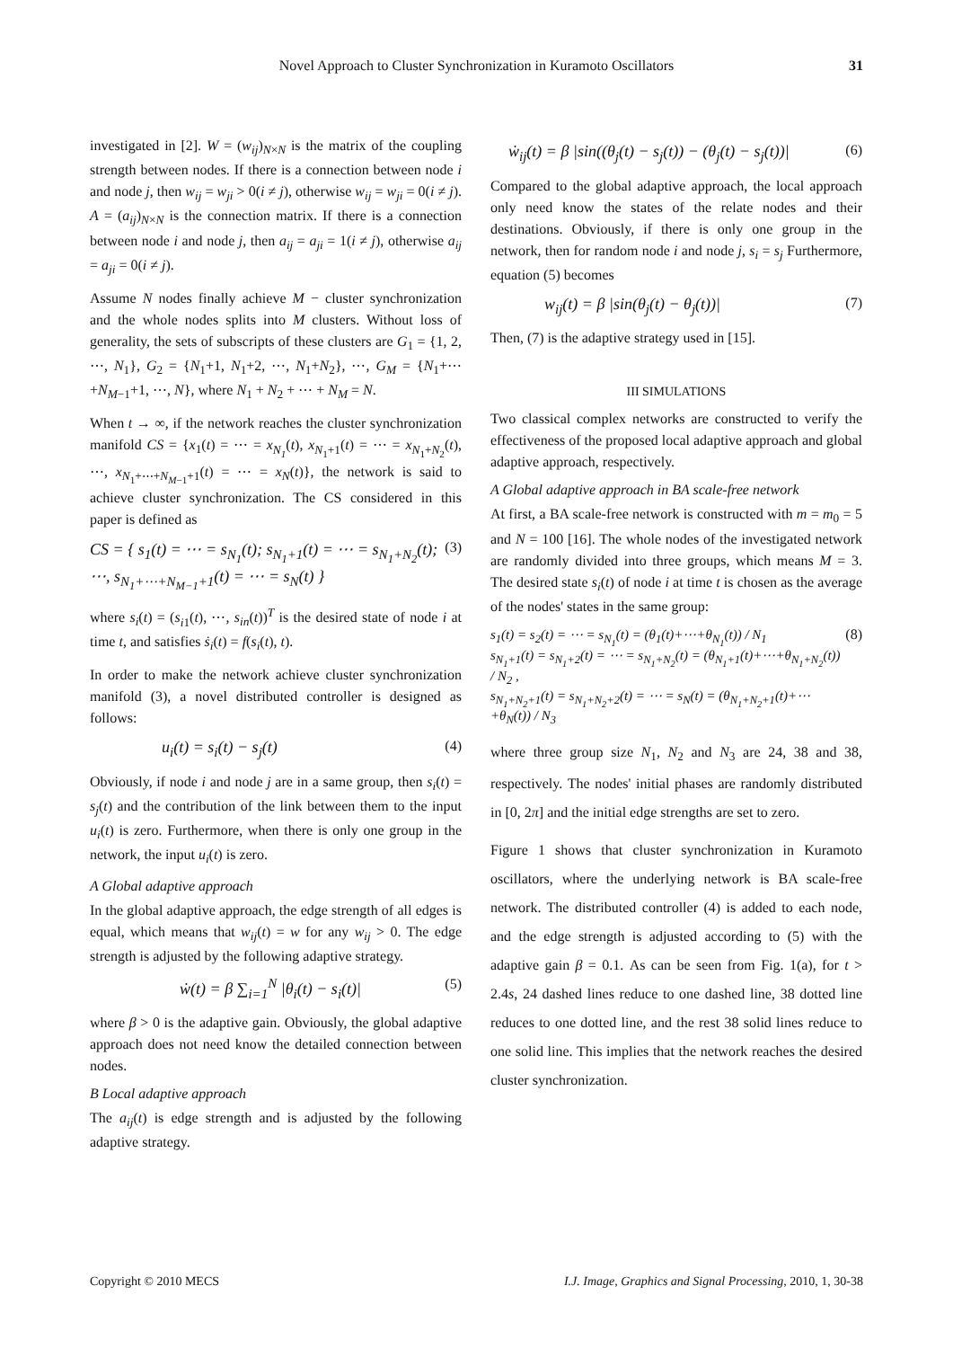Novel Approach to Cluster Synchronization in Kuramoto Oscillators 31
investigated in [2]. W = (w<sub>ij</sub>)<sub>N×N</sub> is the matrix of the coupling strength between nodes. If there is a connection between node i and node j, then w<sub>ij</sub> = w<sub>ji</sub> > 0(i ≠ j), otherwise w<sub>ij</sub> = w<sub>ji</sub> = 0(i ≠ j). A = (a<sub>ij</sub>)<sub>N×N</sub> is the connection matrix. If there is a connection between node i and node j, then a<sub>ij</sub> = a<sub>ji</sub> = 1(i ≠ j), otherwise a<sub>ij</sub> = a<sub>ji</sub> = 0(i ≠ j).
Assume N nodes finally achieve M − cluster synchronization and the whole nodes splits into M clusters. Without loss of generality, the sets of subscripts of these clusters are G<sub>1</sub> = {1, 2, ⋯, N<sub>1</sub>}, G<sub>2</sub> = {N<sub>1</sub>+1, N<sub>1</sub>+2, ⋯, N<sub>1</sub>+N<sub>2</sub>}, ⋯, G<sub>M</sub> = {N<sub>1</sub>+⋯+N<sub>M−1</sub>+1, ⋯, N}, where N<sub>1</sub> + N<sub>2</sub> + ⋯ + N<sub>M</sub> = N.
When t → ∞, if the network reaches the cluster synchronization manifold CS = {x<sub>1</sub>(t) = ⋯ = x<sub>N<sub>1</sub></sub>(t), x<sub>N<sub>1</sub>+1</sub>(t) = ⋯ = x<sub>N<sub>1</sub>+N<sub>2</sub></sub>(t), ⋯, x<sub>N<sub>1</sub>+⋯+N<sub>M−1</sub>+1</sub>(t) = ⋯ = x<sub>N</sub>(t)}, the network is said to achieve cluster synchronization. The CS considered in this paper is defined as
CS = { s<sub>1</sub>(t) = ⋯ = s<sub>N<sub>1</sub></sub>(t); s<sub>N<sub>1</sub>+1</sub>(t) = ⋯ = s<sub>N<sub>1</sub>+N<sub>2</sub></sub>(t); ⋯, s<sub>N<sub>1</sub>+⋯+N<sub>M−1</sub>+1</sub>(t) = ⋯ = s<sub>N</sub>(t) } (3)
where s<sub>i</sub>(t) = (s<sub>i1</sub>(t), ⋯, s<sub>in</sub>(t))<sup>T</sup> is the desired state of node i at time t, and satisfies ṡ<sub>i</sub>(t) = f(s<sub>i</sub>(t), t).
In order to make the network achieve cluster synchronization manifold (3), a novel distributed controller is designed as follows:
u<sub>i</sub>(t) = s<sub>i</sub>(t) − s<sub>j</sub>(t) (4)
Obviously, if node i and node j are in a same group, then s<sub>i</sub>(t) = s<sub>j</sub>(t) and the contribution of the link between them to the input u<sub>i</sub>(t) is zero. Furthermore, when there is only one group in the network, the input u<sub>i</sub>(t) is zero.
A Global adaptive approach
In the global adaptive approach, the edge strength of all edges is equal, which means that w<sub>ij</sub>(t) = w for any w<sub>ij</sub> > 0. The edge strength is adjusted by the following adaptive strategy.
ẇ(t) = β ∑<sub>i=1</sub><sup>N</sup> |θ<sub>i</sub>(t) − s<sub>i</sub>(t)| (5)
where β > 0 is the adaptive gain. Obviously, the global adaptive approach does not need know the detailed connection between nodes.
B Local adaptive approach
The a<sub>ij</sub>(t) is edge strength and is adjusted by the following adaptive strategy.
ẇ<sub>ij</sub>(t) = β |sin((θ<sub>j</sub>(t) − s<sub>j</sub>(t)) − (θ<sub>j</sub>(t) − s<sub>j</sub>(t))| (6)
Compared to the global adaptive approach, the local approach only need know the states of the relate nodes and their destinations. Obviously, if there is only one group in the network, then for random node i and node j, s<sub>i</sub> = s<sub>j</sub> Furthermore, equation (5) becomes
w<sub>ij</sub>(t) = β |sin(θ<sub>j</sub>(t) − θ<sub>j</sub>(t))| (7)
Then, (7) is the adaptive strategy used in [15].
III SIMULATIONS
Two classical complex networks are constructed to verify the effectiveness of the proposed local adaptive approach and global adaptive approach, respectively.
A Global adaptive approach in BA scale-free network
At first, a BA scale-free network is constructed with m = m<sub>0</sub> = 5 and N = 100 [16]. The whole nodes of the investigated network are randomly divided into three groups, which means M = 3. The desired state s<sub>i</sub>(t) of node i at time t is chosen as the average of the nodes' states in the same group:
s<sub>1</sub>(t) = s<sub>2</sub>(t) = ⋯ = s<sub>N<sub>1</sub></sub>(t) = (θ<sub>1</sub>(t)+⋯+θ<sub>N<sub>1</sub></sub>(t)) / N<sub>1</sub>
s<sub>N<sub>1</sub>+1</sub>(t) = s<sub>N<sub>1</sub>+2</sub>(t) = ⋯ = s<sub>N<sub>1</sub>+N<sub>2</sub></sub>(t) = (θ<sub>N<sub>1</sub>+1</sub>(t)+⋯+θ<sub>N<sub>1</sub>+N<sub>2</sub></sub>(t)) / N<sub>2</sub> ,
s<sub>N<sub>1</sub>+N<sub>2</sub>+1</sub>(t) = s<sub>N<sub>1</sub>+N<sub>2</sub>+2</sub>(t) = ⋯ = s<sub>N</sub>(t) = (θ<sub>N<sub>1</sub>+N<sub>2</sub>+1</sub>(t)+⋯+θ<sub>N</sub>(t)) / N<sub>3</sub> (8)
where three group size N<sub>1</sub>, N<sub>2</sub> and N<sub>3</sub> are 24, 38 and 38, respectively. The nodes' initial phases are randomly distributed in [0, 2π] and the initial edge strengths are set to zero.
Figure 1 shows that cluster synchronization in Kuramoto oscillators, where the underlying network is BA scale-free network. The distributed controller (4) is added to each node, and the edge strength is adjusted according to (5) with the adaptive gain β = 0.1. As can be seen from Fig. 1(a), for t > 2.4s, 24 dashed lines reduce to one dashed line, 38 dotted line reduces to one dotted line, and the rest 38 solid lines reduce to one solid line. This implies that the network reaches the desired cluster synchronization.
Copyright © 2010 MECS I.J. Image, Graphics and Signal Processing, 2010, 1, 30-38